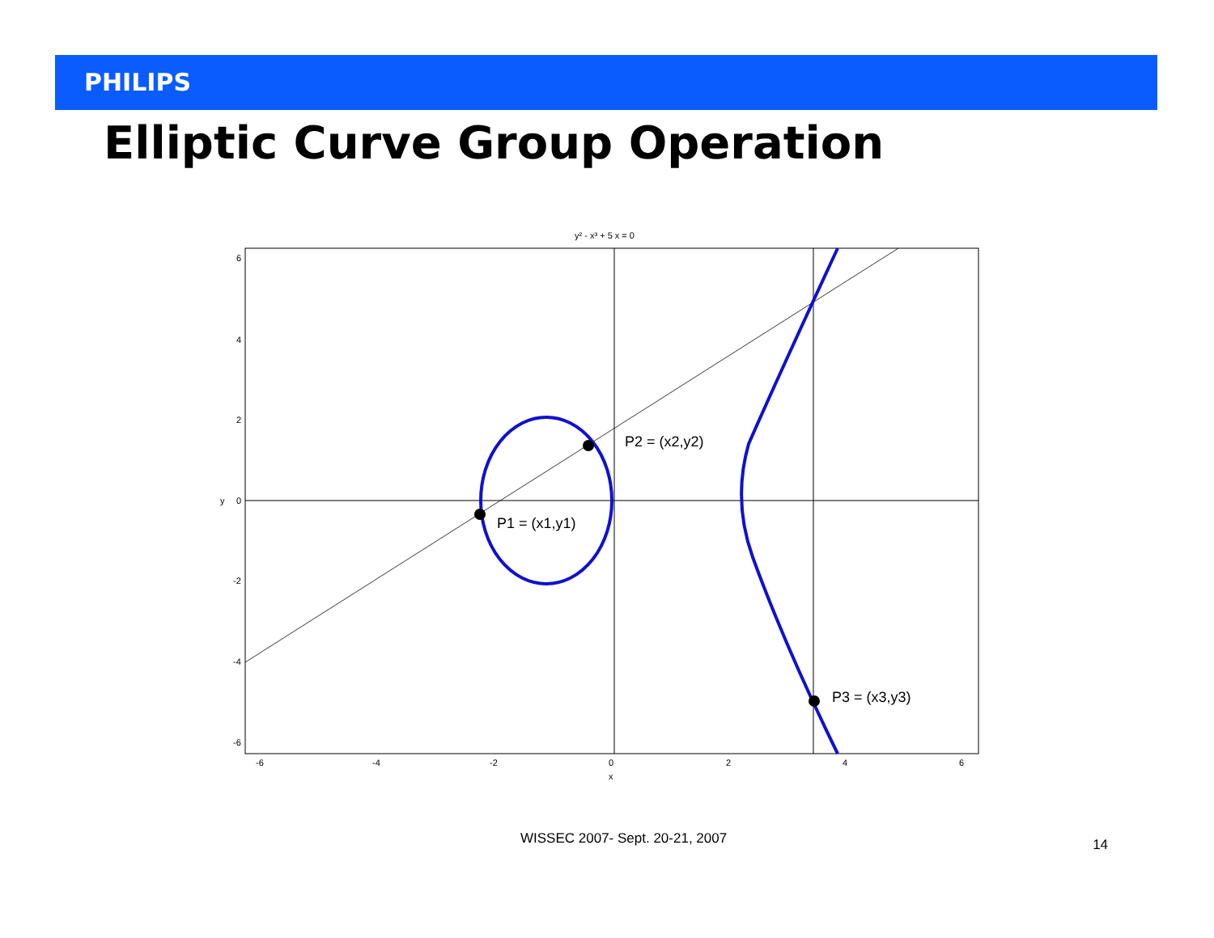PHILIPS
Elliptic Curve Group Operation
y² - x³ + 5 x = 0
P2 = (x2,y2)
P1 = (x1,y1)
P3 = (x3,y3)
6
4
2
0
y
-2
-4
-6
-6
-4
-2
0
2
4
6
x
WISSEC 2007- Sept. 20-21, 2007 14